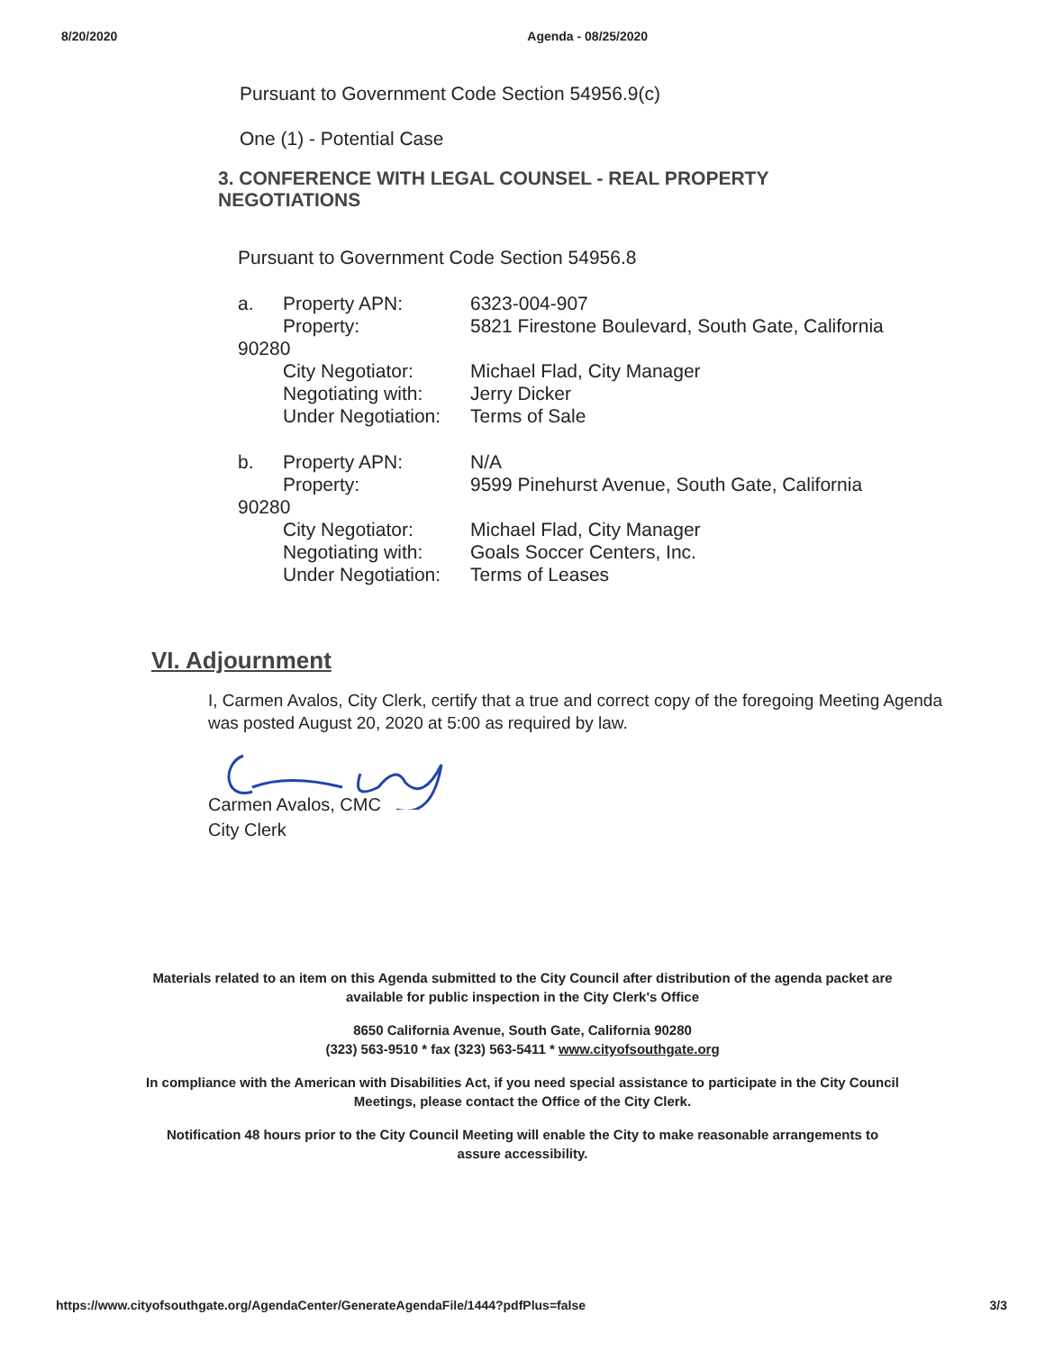8/20/2020 Agenda - 08/25/2020
Pursuant to Government Code Section 54956.9(c)
One (1) - Potential Case
3. CONFERENCE WITH LEGAL COUNSEL - REAL PROPERTY
NEGOTIATIONS
Pursuant to Government Code Section 54956.8
a. Property APN: 6323-004-907 Property: 5821 Firestone Boulevard, South Gate, California 90280 City Negotiator: Michael Flad, City Manager Negotiating with: Jerry Dicker Under Negotiation: Terms of Sale
b. Property APN: N/A Property: 9599 Pinehurst Avenue, South Gate, California 90280 City Negotiator: Michael Flad, City Manager Negotiating with: Goals Soccer Centers, Inc. Under Negotiation: Terms of Leases
VI. Adjournment
I, Carmen Avalos, City Clerk, certify that a true and correct copy of the foregoing Meeting Agenda was posted August 20, 2020 at 5:00 as required by law.
Carmen Avalos, CMC
City Clerk
Materials related to an item on this Agenda submitted to the City Council after distribution of the agenda packet are
available for public inspection in the City Clerk's Office
8650 California Avenue, South Gate, California 90280
(323) 563-9510 * fax (323) 563-5411 * www.cityofsouthgate.org
In compliance with the American with Disabilities Act, if you need special assistance to participate in the City Council
Meetings, please contact the Office of the City Clerk.
Notification 48 hours prior to the City Council Meeting will enable the City to make reasonable arrangements to
assure accessibility.
https://www.cityofsouthgate.org/AgendaCenter/GenerateAgendaFile/1444?pdfPlus=false 3/3